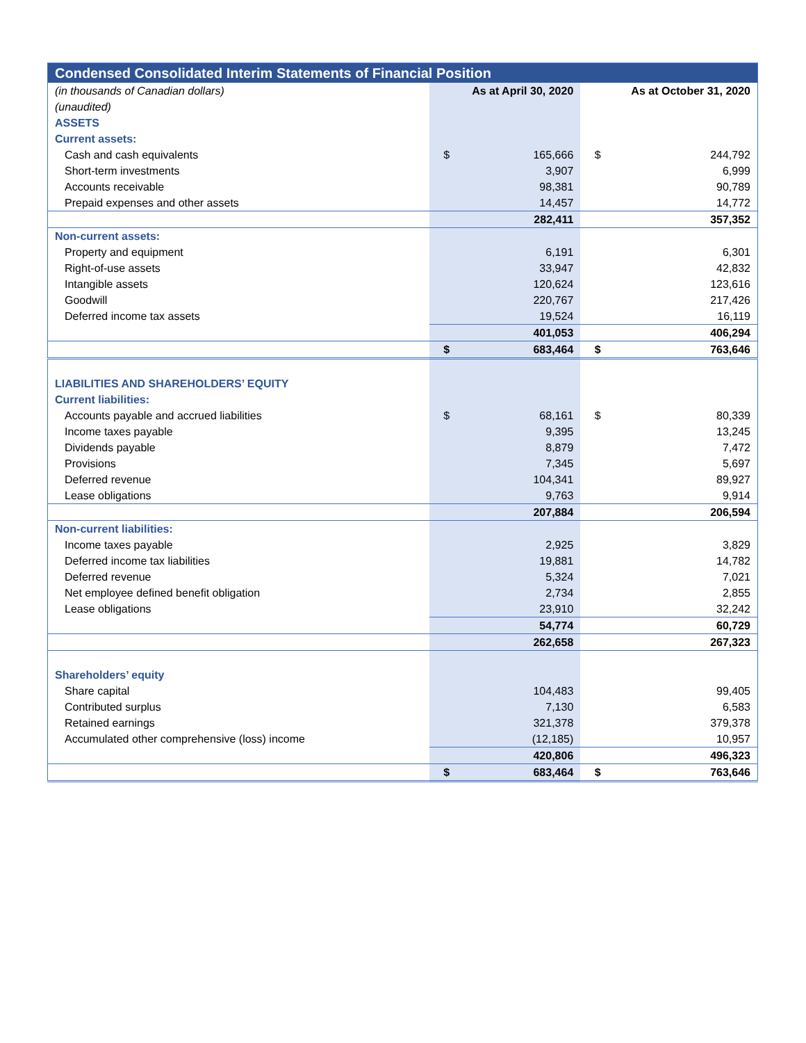| Condensed Consolidated Interim Statements of Financial Position | | | | |
| --- | --- | --- | --- | --- |
| (in thousands of Canadian dollars) | As at April 30, 2020 | | As at October 31, 2020 | |
| (unaudited) | | | | |
| ASSETS | | | | |
| Current assets: | | | | |
| Cash and cash equivalents | $ | 165,666 | $ | 244,792 |
| Short-term investments | | 3,907 | | 6,999 |
| Accounts receivable | | 98,381 | | 90,789 |
| Prepaid expenses and other assets | | 14,457 | | 14,772 |
| | | 282,411 | | 357,352 |
| Non-current assets: | | | | |
| Property and equipment | | 6,191 | | 6,301 |
| Right-of-use assets | | 33,947 | | 42,832 |
| Intangible assets | | 120,624 | | 123,616 |
| Goodwill | | 220,767 | | 217,426 |
| Deferred income tax assets | | 19,524 | | 16,119 |
| | | 401,053 | | 406,294 |
| | $ | 683,464 | $ | 763,646 |
| LIABILITIES AND SHAREHOLDERS’ EQUITY | | | | |
| Current liabilities: | | | | |
| Accounts payable and accrued liabilities | $ | 68,161 | $ | 80,339 |
| Income taxes payable | | 9,395 | | 13,245 |
| Dividends payable | | 8,879 | | 7,472 |
| Provisions | | 7,345 | | 5,697 |
| Deferred revenue | | 104,341 | | 89,927 |
| Lease obligations | | 9,763 | | 9,914 |
| | | 207,884 | | 206,594 |
| Non-current liabilities: | | | | |
| Income taxes payable | | 2,925 | | 3,829 |
| Deferred income tax liabilities | | 19,881 | | 14,782 |
| Deferred revenue | | 5,324 | | 7,021 |
| Net employee defined benefit obligation | | 2,734 | | 2,855 |
| Lease obligations | | 23,910 | | 32,242 |
| | | 54,774 | | 60,729 |
| | | 262,658 | | 267,323 |
| Shareholders’ equity | | | | |
| Share capital | | 104,483 | | 99,405 |
| Contributed surplus | | 7,130 | | 6,583 |
| Retained earnings | | 321,378 | | 379,378 |
| Accumulated other comprehensive (loss) income | | (12,185) | | 10,957 |
| | | 420,806 | | 496,323 |
| | $ | 683,464 | $ | 763,646 |